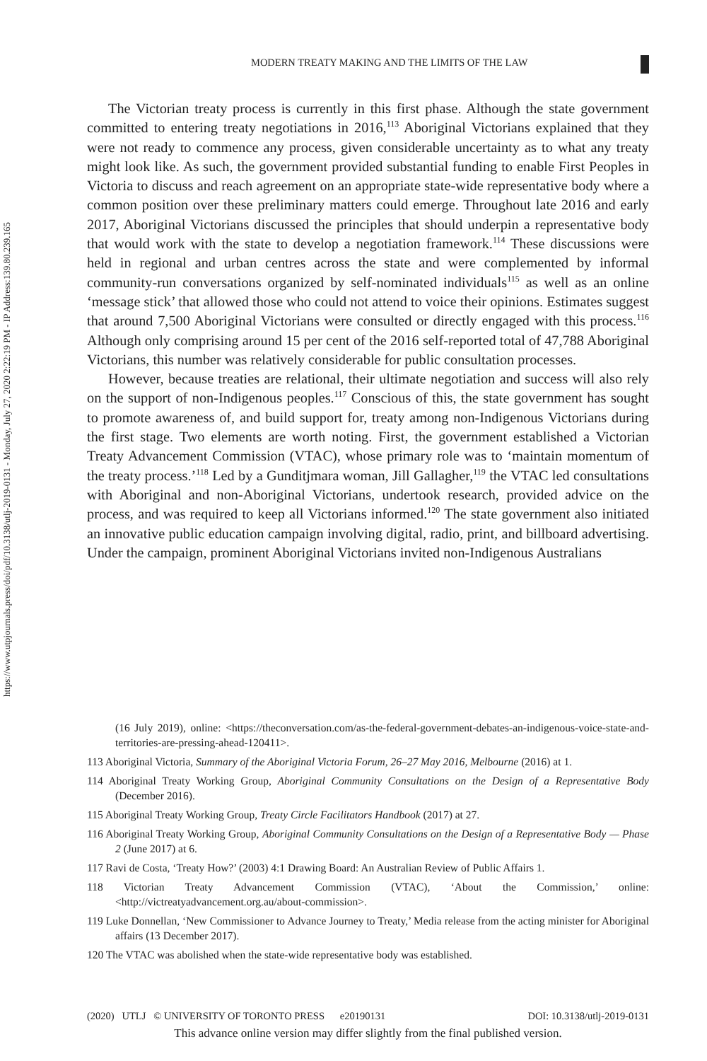https://www.utpjournals.press/doi/pdf/10.3138/utlj-2019-0131 - Monday, July 27, 2020 2:22:19 PM - IP Address:139.80.239.165
MODERN TREATY MAKING AND THE LIMITS OF THE LAW
The Victorian treaty process is currently in this first phase. Although the state government committed to entering treaty negotiations in 2016,<sup>113</sup> Aboriginal Victorians explained that they were not ready to commence any process, given considerable uncertainty as to what any treaty might look like. As such, the government provided substantial funding to enable First Peoples in Victoria to discuss and reach agreement on an appropriate state-wide representative body where a common position over these preliminary matters could emerge. Throughout late 2016 and early 2017, Aboriginal Victorians discussed the principles that should underpin a representative body that would work with the state to develop a negotiation framework.<sup>114</sup> These discussions were held in regional and urban centres across the state and were complemented by informal community-run conversations organized by self-nominated individuals<sup>115</sup> as well as an online ‘message stick’ that allowed those who could not attend to voice their opinions. Estimates suggest that around 7,500 Aboriginal Victorians were consulted or directly engaged with this process.<sup>116</sup> Although only comprising around 15 per cent of the 2016 self-reported total of 47,788 Aboriginal Victorians, this number was relatively considerable for public consultation processes.
However, because treaties are relational, their ultimate negotiation and success will also rely on the support of non-Indigenous peoples.<sup>117</sup> Conscious of this, the state government has sought to promote awareness of, and build support for, treaty among non-Indigenous Victorians during the first stage. Two elements are worth noting. First, the government established a Victorian Treaty Advancement Commission (VTAC), whose primary role was to ‘maintain momentum of the treaty process.’<sup>118</sup> Led by a Gunditjmara woman, Jill Gallagher,<sup>119</sup> the VTAC led consultations with Aboriginal and non-Aboriginal Victorians, undertook research, provided advice on the process, and was required to keep all Victorians informed.<sup>120</sup> The state government also initiated an innovative public education campaign involving digital, radio, print, and billboard advertising. Under the campaign, prominent Aboriginal Victorians invited non-Indigenous Australians
(16 July 2019), online: <https://theconversation.com/as-the-federal-government-debates-an-indigenous-voice-state-and-territories-are-pressing-ahead-120411>.
113 Aboriginal Victoria, Summary of the Aboriginal Victoria Forum, 26–27 May 2016, Melbourne (2016) at 1.
114 Aboriginal Treaty Working Group, Aboriginal Community Consultations on the Design of a Representative Body (December 2016).
115 Aboriginal Treaty Working Group, Treaty Circle Facilitators Handbook (2017) at 27.
116 Aboriginal Treaty Working Group, Aboriginal Community Consultations on the Design of a Representative Body — Phase 2 (June 2017) at 6.
117 Ravi de Costa, ‘Treaty How?’ (2003) 4:1 Drawing Board: An Australian Review of Public Affairs 1.
118 Victorian Treaty Advancement Commission (VTAC), ‘About the Commission,’ online: <http://victreatyadvancement.org.au/about-commission>.
119 Luke Donnellan, ‘New Commissioner to Advance Journey to Treaty,’ Media release from the acting minister for Aboriginal affairs (13 December 2017).
120 The VTAC was abolished when the state-wide representative body was established.
(2020) UTLJ © UNIVERSITY OF TORONTO PRESS e20190131 DOI: 10.3138/utlj-2019-0131
This advance online version may differ slightly from the final published version.